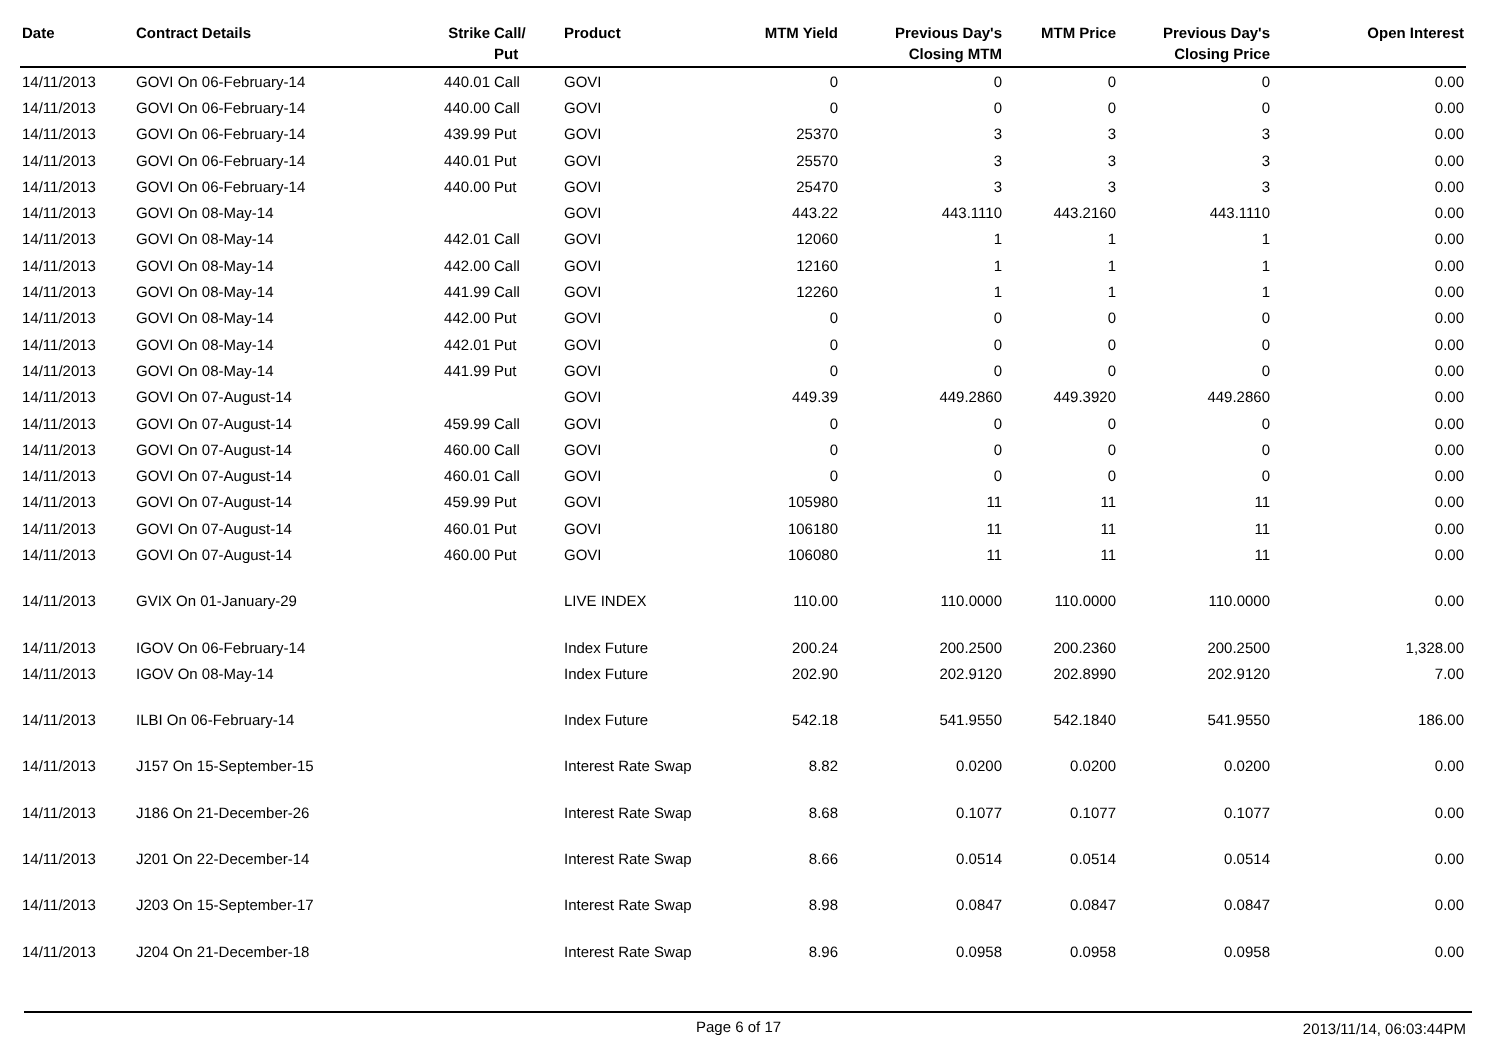| Date | Contract Details | Strike | Call/ Put | Product | MTM Yield | Previous Day's Closing MTM | MTM Price | Previous Day's Closing Price | Open Interest |
| --- | --- | --- | --- | --- | --- | --- | --- | --- | --- |
| 14/11/2013 | GOVI On 06-February-14 | 440.01 | Call | GOVI | 0 | 0 | 0 | 0 | 0.00 |
| 14/11/2013 | GOVI On 06-February-14 | 440.00 | Call | GOVI | 0 | 0 | 0 | 0 | 0.00 |
| 14/11/2013 | GOVI On 06-February-14 | 439.99 | Put | GOVI | 25370 | 3 | 3 | 3 | 0.00 |
| 14/11/2013 | GOVI On 06-February-14 | 440.01 | Put | GOVI | 25570 | 3 | 3 | 3 | 0.00 |
| 14/11/2013 | GOVI On 06-February-14 | 440.00 | Put | GOVI | 25470 | 3 | 3 | 3 | 0.00 |
| 14/11/2013 | GOVI On 08-May-14 | | | GOVI | 443.22 | 443.1110 | 443.2160 | 443.1110 | 0.00 |
| 14/11/2013 | GOVI On 08-May-14 | 442.01 | Call | GOVI | 12060 | 1 | 1 | 1 | 0.00 |
| 14/11/2013 | GOVI On 08-May-14 | 442.00 | Call | GOVI | 12160 | 1 | 1 | 1 | 0.00 |
| 14/11/2013 | GOVI On 08-May-14 | 441.99 | Call | GOVI | 12260 | 1 | 1 | 1 | 0.00 |
| 14/11/2013 | GOVI On 08-May-14 | 442.00 | Put | GOVI | 0 | 0 | 0 | 0 | 0.00 |
| 14/11/2013 | GOVI On 08-May-14 | 442.01 | Put | GOVI | 0 | 0 | 0 | 0 | 0.00 |
| 14/11/2013 | GOVI On 08-May-14 | 441.99 | Put | GOVI | 0 | 0 | 0 | 0 | 0.00 |
| 14/11/2013 | GOVI On 07-August-14 | | | GOVI | 449.39 | 449.2860 | 449.3920 | 449.2860 | 0.00 |
| 14/11/2013 | GOVI On 07-August-14 | 459.99 | Call | GOVI | 0 | 0 | 0 | 0 | 0.00 |
| 14/11/2013 | GOVI On 07-August-14 | 460.00 | Call | GOVI | 0 | 0 | 0 | 0 | 0.00 |
| 14/11/2013 | GOVI On 07-August-14 | 460.01 | Call | GOVI | 0 | 0 | 0 | 0 | 0.00 |
| 14/11/2013 | GOVI On 07-August-14 | 459.99 | Put | GOVI | 105980 | 11 | 11 | 11 | 0.00 |
| 14/11/2013 | GOVI On 07-August-14 | 460.01 | Put | GOVI | 106180 | 11 | 11 | 11 | 0.00 |
| 14/11/2013 | GOVI On 07-August-14 | 460.00 | Put | GOVI | 106080 | 11 | 11 | 11 | 0.00 |
| 14/11/2013 | GVIX On 01-January-29 | | | LIVE INDEX | 110.00 | 110.0000 | 110.0000 | 110.0000 | 0.00 |
| 14/11/2013 | IGOV On 06-February-14 | | | Index Future | 200.24 | 200.2500 | 200.2360 | 200.2500 | 1,328.00 |
| 14/11/2013 | IGOV On 08-May-14 | | | Index Future | 202.90 | 202.9120 | 202.8990 | 202.9120 | 7.00 |
| 14/11/2013 | ILBI On 06-February-14 | | | Index Future | 542.18 | 541.9550 | 542.1840 | 541.9550 | 186.00 |
| 14/11/2013 | J157 On 15-September-15 | | | Interest Rate Swap | 8.82 | 0.0200 | 0.0200 | 0.0200 | 0.00 |
| 14/11/2013 | J186 On 21-December-26 | | | Interest Rate Swap | 8.68 | 0.1077 | 0.1077 | 0.1077 | 0.00 |
| 14/11/2013 | J201 On 22-December-14 | | | Interest Rate Swap | 8.66 | 0.0514 | 0.0514 | 0.0514 | 0.00 |
| 14/11/2013 | J203 On 15-September-17 | | | Interest Rate Swap | 8.98 | 0.0847 | 0.0847 | 0.0847 | 0.00 |
| 14/11/2013 | J204 On 21-December-18 | | | Interest Rate Swap | 8.96 | 0.0958 | 0.0958 | 0.0958 | 0.00 |
Page 6 of 17 2013/11/14, 06:03:44PM